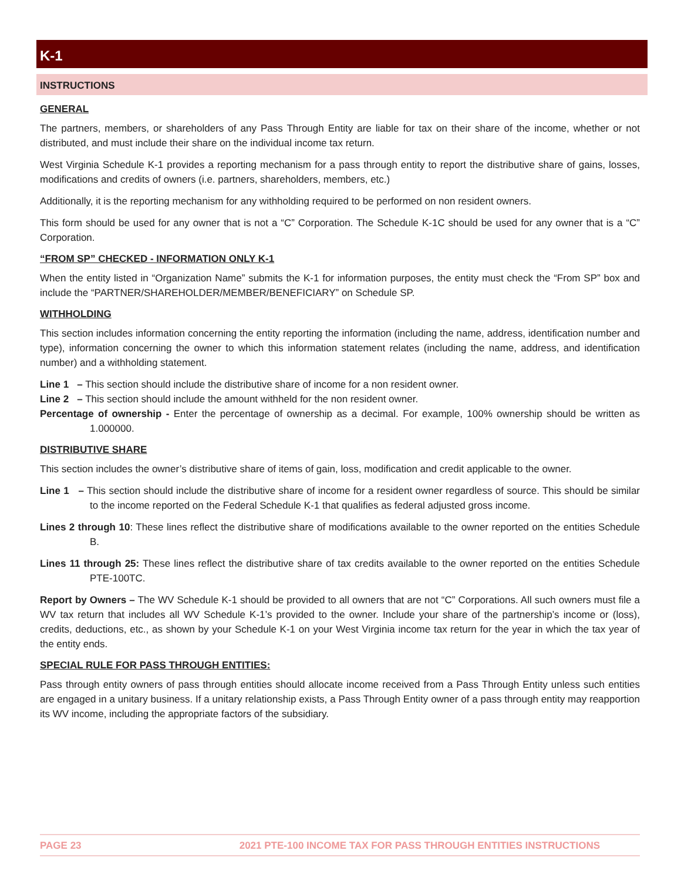K-1
INSTRUCTIONS
GENERAL
The partners, members, or shareholders of any Pass Through Entity are liable for tax on their share of the income, whether or not distributed, and must include their share on the individual income tax return.
West Virginia Schedule K-1 provides a reporting mechanism for a pass through entity to report the distributive share of gains, losses, modifications and credits of owners (i.e. partners, shareholders, members, etc.)
Additionally, it is the reporting mechanism for any withholding required to be performed on non resident owners.
This form should be used for any owner that is not a “C” Corporation. The Schedule K-1C should be used for any owner that is a “C” Corporation.
“FROM SP” CHECKED - INFORMATION ONLY K-1
When the entity listed in “Organization Name” submits the K-1 for information purposes, the entity must check the “From SP” box and include the “PARTNER/SHAREHOLDER/MEMBER/BENEFICIARY” on Schedule SP.
WITHHOLDING
This section includes information concerning the entity reporting the information (including the name, address, identification number and type), information concerning the owner to which this information statement relates (including the name, address, and identification number) and a withholding statement.
Line 1 – This section should include the distributive share of income for a non resident owner.
Line 2 – This section should include the amount withheld for the non resident owner.
Percentage of ownership - Enter the percentage of ownership as a decimal. For example, 100% ownership should be written as 1.000000.
DISTRIBUTIVE SHARE
This section includes the owner’s distributive share of items of gain, loss, modification and credit applicable to the owner.
Line 1 – This section should include the distributive share of income for a resident owner regardless of source. This should be similar to the income reported on the Federal Schedule K-1 that qualifies as federal adjusted gross income.
Lines 2 through 10: These lines reflect the distributive share of modifications available to the owner reported on the entities Schedule B.
Lines 11 through 25: These lines reflect the distributive share of tax credits available to the owner reported on the entities Schedule PTE-100TC.
Report by Owners – The WV Schedule K-1 should be provided to all owners that are not “C” Corporations. All such owners must file a WV tax return that includes all WV Schedule K-1’s provided to the owner. Include your share of the partnership’s income or (loss), credits, deductions, etc., as shown by your Schedule K-1 on your West Virginia income tax return for the year in which the tax year of the entity ends.
SPECIAL RULE FOR PASS THROUGH ENTITIES:
Pass through entity owners of pass through entities should allocate income received from a Pass Through Entity unless such entities are engaged in a unitary business. If a unitary relationship exists, a Pass Through Entity owner of a pass through entity may reapportion its WV income, including the appropriate factors of the subsidiary.
PAGE 23 2021 PTE-100 INCOME TAX FOR PASS THROUGH ENTITIES INSTRUCTIONS